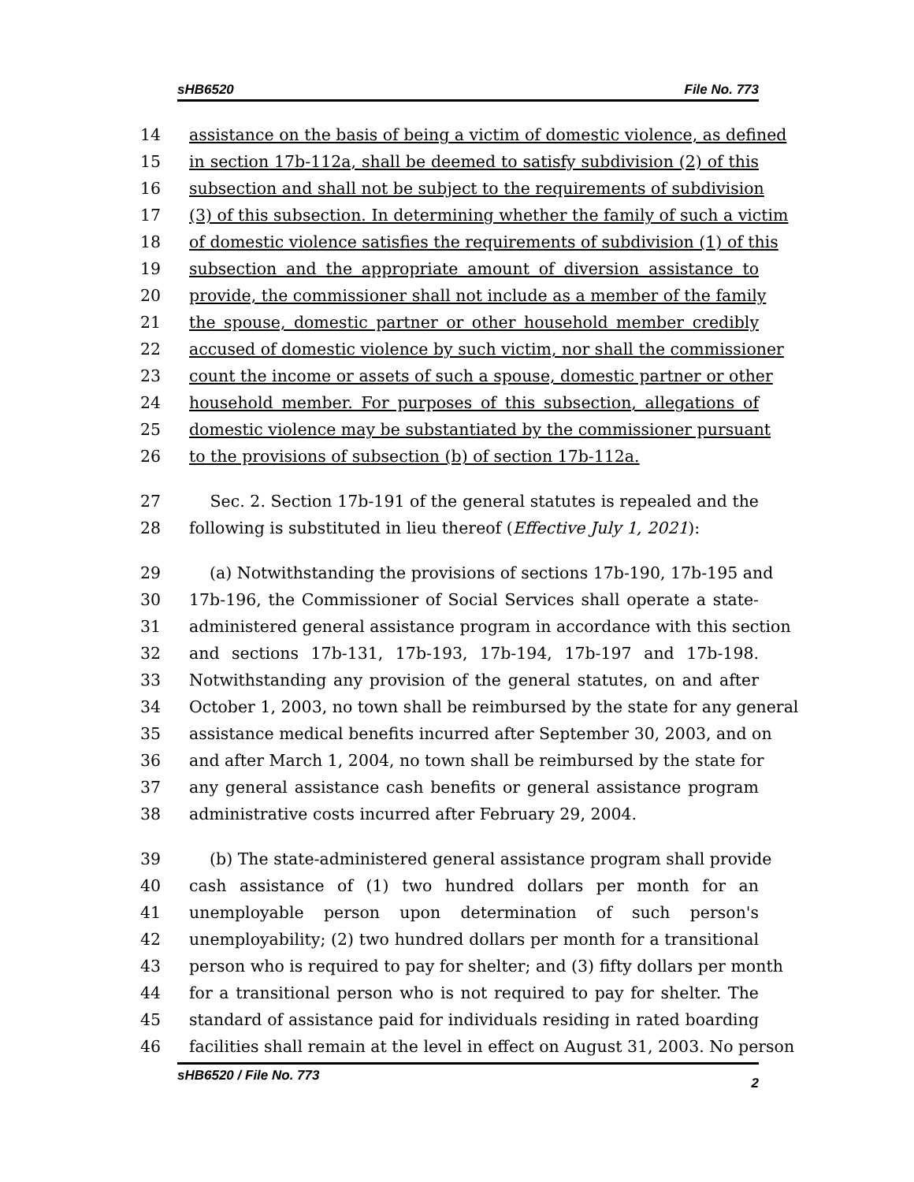sHB6520 File No. 773
14 assistance on the basis of being a victim of domestic violence, as defined
15 in section 17b-112a, shall be deemed to satisfy subdivision (2) of this
16 subsection and shall not be subject to the requirements of subdivision
17 (3) of this subsection. In determining whether the family of such a victim
18 of domestic violence satisfies the requirements of subdivision (1) of this
19 subsection and the appropriate amount of diversion assistance to
20 provide, the commissioner shall not include as a member of the family
21 the spouse, domestic partner or other household member credibly
22 accused of domestic violence by such victim, nor shall the commissioner
23 count the income or assets of such a spouse, domestic partner or other
24 household member. For purposes of this subsection, allegations of
25 domestic violence may be substantiated by the commissioner pursuant
26 to the provisions of subsection (b) of section 17b-112a.
27 Sec. 2. Section 17b-191 of the general statutes is repealed and the
28 following is substituted in lieu thereof (Effective July 1, 2021):
29 (a) Notwithstanding the provisions of sections 17b-190, 17b-195 and
30 17b-196, the Commissioner of Social Services shall operate a state-
31 administered general assistance program in accordance with this section
32 and sections 17b-131, 17b-193, 17b-194, 17b-197 and 17b-198.
33 Notwithstanding any provision of the general statutes, on and after
34 October 1, 2003, no town shall be reimbursed by the state for any general
35 assistance medical benefits incurred after September 30, 2003, and on
36 and after March 1, 2004, no town shall be reimbursed by the state for
37 any general assistance cash benefits or general assistance program
38 administrative costs incurred after February 29, 2004.
39 (b) The state-administered general assistance program shall provide
40 cash assistance of (1) two hundred dollars per month for an
41 unemployable person upon determination of such person's
42 unemployability; (2) two hundred dollars per month for a transitional
43 person who is required to pay for shelter; and (3) fifty dollars per month
44 for a transitional person who is not required to pay for shelter. The
45 standard of assistance paid for individuals residing in rated boarding
46 facilities shall remain at the level in effect on August 31, 2003. No person
sHB6520 / File No. 773 2